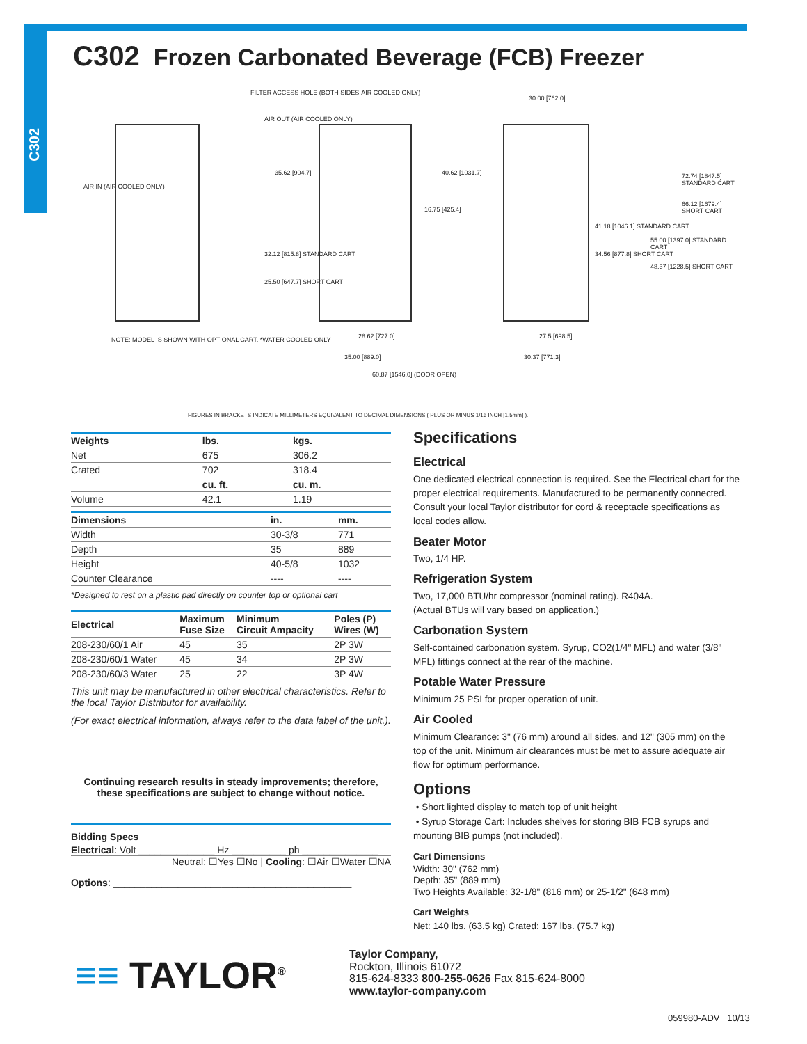C302
C302 Frozen Carbonated Beverage (FCB) Freezer
FILTER ACCESS HOLE (BOTH SIDES-AIR COOLED ONLY)
AIR OUT (AIR COOLED ONLY)
AIR IN (AIR COOLED ONLY)
35.62 [904.7] 40.62 [1031.7]
16.75 [425.4]
32.12 [815.8] STANDARD CART
25.50 [647.7] SHORT CART
30.00 [762.0]
72.74 [1847.5] STANDARD CART
66.12 [1679.4] SHORT CART
41.18 [1046.1] STANDARD CART
34.56 [877.8] SHORT CART
55.00 [1397.0] STANDARD CART
48.37 [1228.5] SHORT CART
NOTE: MODEL IS SHOWN WITH OPTIONAL CART. *WATER COOLED ONLY
28.62 [727.0]
35.00 [889.0]
60.87 [1546.0] (DOOR OPEN)
27.5 [698.5]
30.37 [771.3]
FIGURES IN BRACKETS INDICATE MILLIMETERS EQUIVALENT TO DECIMAL DIMENSIONS ( PLUS OR MINUS 1/16 INCH [1.5mm] ).
| Weights | lbs. | kgs. |
| --- | --- | --- |
| Net | 675 | 306.2 |
| Crated | 702 | 318.4 |
| | cu. ft. | cu. m. |
| Volume | 42.1 | 1.19 |
| Dimensions | in. | mm. |
| --- | --- | --- |
| Width | 30-3/8 | 771 |
| Depth | 35 | 889 |
| Height | 40-5/8 | 1032 |
| Counter Clearance | ---- | ---- |
*Designed to rest on a plastic pad directly on counter top or optional cart
| Electrical | Maximum Fuse Size | Minimum Circuit Ampacity | Poles (P) Wires (W) |
| --- | --- | --- | --- |
| 208-230/60/1 Air | 45 | 35 | 2P 3W |
| 208-230/60/1 Water | 45 | 34 | 2P 3W |
| 208-230/60/3 Water | 25 | 22 | 3P 4W |
This unit may be manufactured in other electrical characteristics. Refer to the local Taylor Distributor for availability.
(For exact electrical information, always refer to the data label of the unit.).
Continuing research results in steady improvements; therefore, these specifications are subject to change without notice.
Bidding Specs
Electrical: Volt ______________ Hz __________ ph ______________
Neutral: ☐Yes ☐No | Cooling: ☐Air ☐Water ☐NA
Options: ____________________________________________
Specifications
Electrical
One dedicated electrical connection is required. See the Electrical chart for the proper electrical requirements. Manufactured to be permanently connected. Consult your local Taylor distributor for cord & receptacle specifications as local codes allow.
Beater Motor
Two, 1/4 HP.
Refrigeration System
Two, 17,000 BTU/hr compressor (nominal rating). R404A.
(Actual BTUs will vary based on application.)
Carbonation System
Self-contained carbonation system. Syrup, CO2(1/4" MFL) and water (3/8" MFL) fittings connect at the rear of the machine.
Potable Water Pressure
Minimum 25 PSI for proper operation of unit.
Air Cooled
Minimum Clearance: 3" (76 mm) around all sides, and 12" (305 mm) on the top of the unit. Minimum air clearances must be met to assure adequate air flow for optimum performance.
Options
• Short lighted display to match top of unit height
• Syrup Storage Cart: Includes shelves for storing BIB FCB syrups and mounting BIB pumps (not included).
Cart Dimensions
Width: 30" (762 mm)
Depth: 35" (889 mm)
Two Heights Available: 32-1/8" (816 mm) or 25-1/2" (648 mm)
Cart Weights
Net: 140 lbs. (63.5 kg) Crated: 167 lbs. (75.7 kg)
≡≡ TAYLOR<sup>®</sup>
Taylor Company,
Rockton, Illinois 61072
815-624-8333 800-255-0626 Fax 815-624-8000
www.taylor-company.com
059980-ADV 10/13